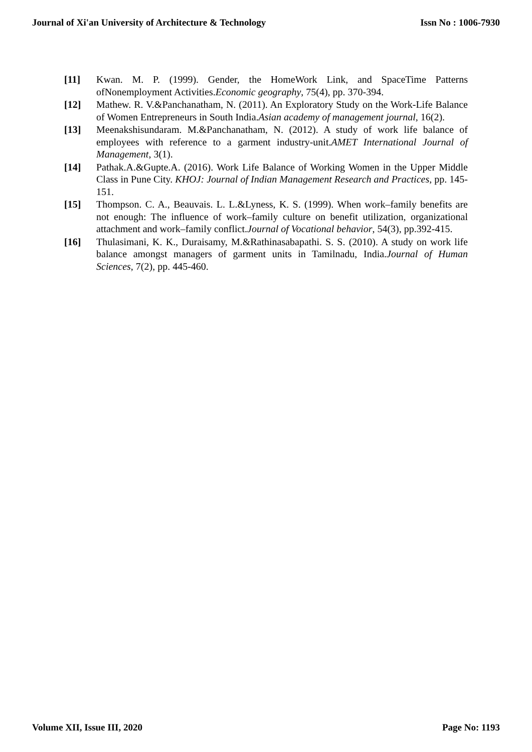Journal of Xi'an University of Architecture & Technology Issn No : 1006-7930
[11] Kwan. M. P. (1999). Gender, the HomeWork Link, and SpaceTime Patterns ofNonemployment Activities.Economic geography, 75(4), pp. 370-394.
[12] Mathew. R. V.&Panchanatham, N. (2011). An Exploratory Study on the Work-Life Balance of Women Entrepreneurs in South India.Asian academy of management journal, 16(2).
[13] Meenakshisundaram. M.&Panchanatham, N. (2012). A study of work life balance of employees with reference to a garment industry-unit.AMET International Journal of Management, 3(1).
[14] Pathak.A.&Gupte.A. (2016). Work Life Balance of Working Women in the Upper Middle Class in Pune City. KHOJ: Journal of Indian Management Research and Practices, pp. 145-151.
[15] Thompson. C. A., Beauvais. L. L.&Lyness, K. S. (1999). When work–family benefits are not enough: The influence of work–family culture on benefit utilization, organizational attachment and work–family conflict.Journal of Vocational behavior, 54(3), pp.392-415.
[16] Thulasimani, K. K., Duraisamy, M.&Rathinasabapathi. S. S. (2010). A study on work life balance amongst managers of garment units in Tamilnadu, India.Journal of Human Sciences, 7(2), pp. 445-460.
Volume XII, Issue III, 2020 Page No: 1193